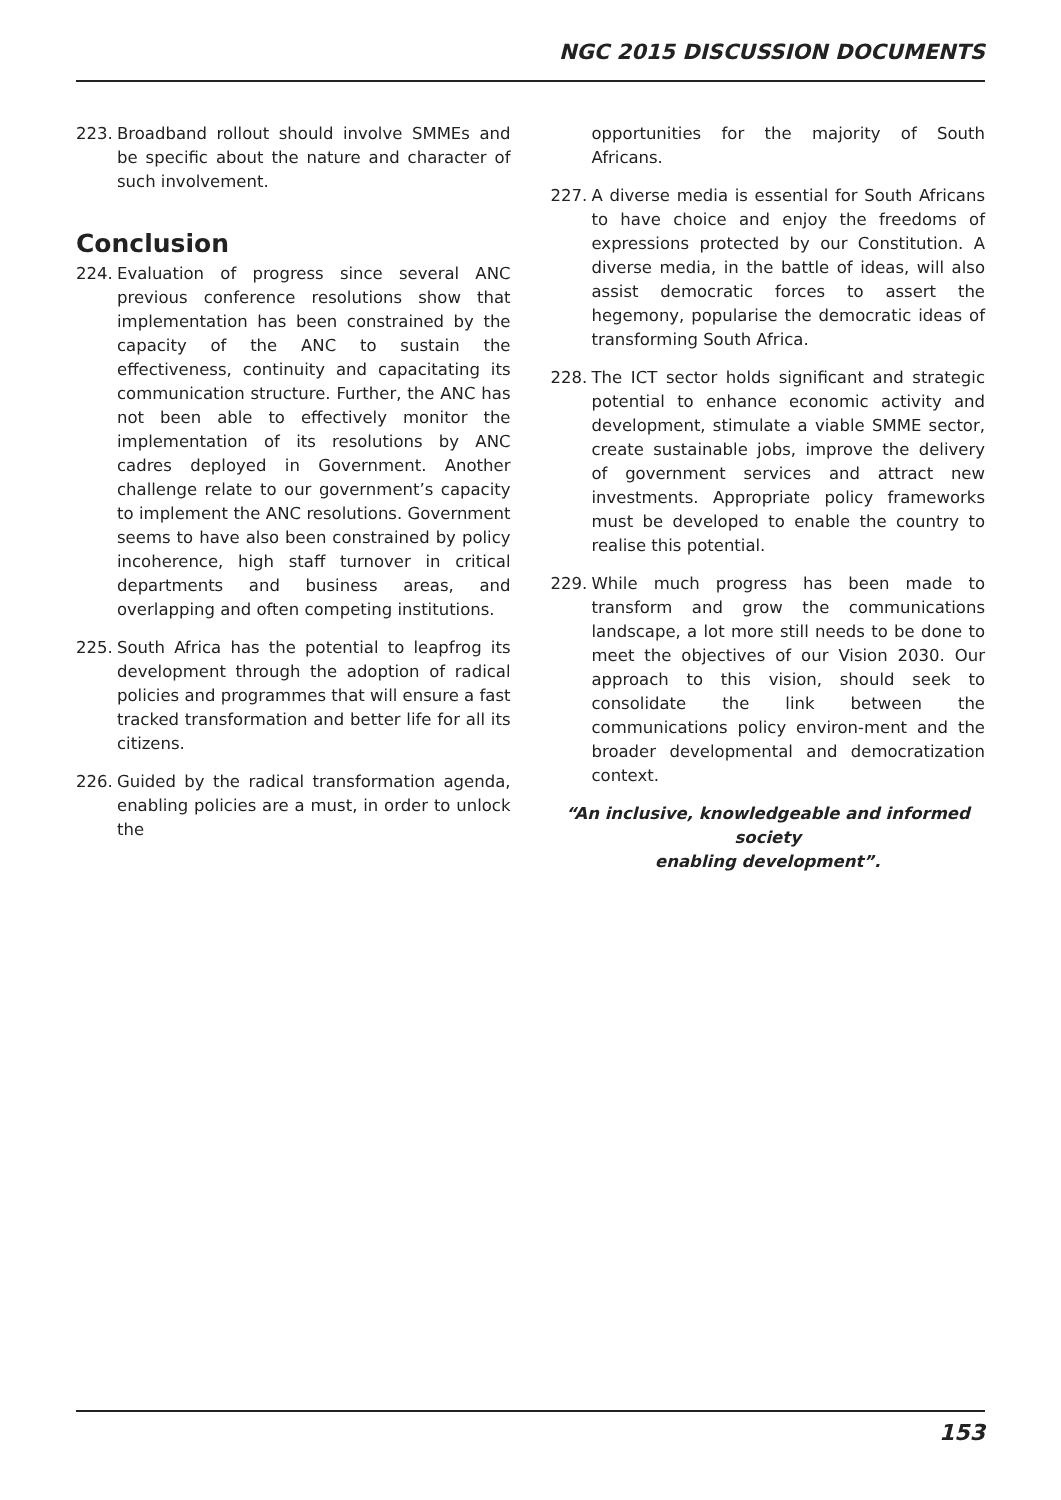NGC 2015 DISCUSSION DOCUMENTS
223. Broadband rollout should involve SMMEs and be specific about the nature and character of such involvement.
Conclusion
224. Evaluation of progress since several ANC previous conference resolutions show that implementation has been constrained by the capacity of the ANC to sustain the effectiveness, continuity and capacitating its communication structure. Further, the ANC has not been able to effectively monitor the implementation of its resolutions by ANC cadres deployed in Government. Another challenge relate to our government’s capacity to implement the ANC resolutions. Government seems to have also been constrained by policy incoherence, high staff turnover in critical departments and business areas, and overlapping and often competing institutions.
225. South Africa has the potential to leapfrog its development through the adoption of radical policies and programmes that will ensure a fast tracked transformation and better life for all its citizens.
226. Guided by the radical transformation agenda, enabling policies are a must, in order to unlock the
opportunities for the majority of South Africans.
227. A diverse media is essential for South Africans to have choice and enjoy the freedoms of expressions protected by our Constitution. A diverse media, in the battle of ideas, will also assist democratic forces to assert the hegemony, popularise the democratic ideas of transforming South Africa.
228. The ICT sector holds significant and strategic potential to enhance economic activity and development, stimulate a viable SMME sector, create sustainable jobs, improve the delivery of government services and attract new investments. Appropriate policy frameworks must be developed to enable the country to realise this potential.
229. While much progress has been made to transform and grow the communications landscape, a lot more still needs to be done to meet the objectives of our Vision 2030. Our approach to this vision, should seek to consolidate the link between the communications policy environ-ment and the broader developmental and democratization context.
“An inclusive, knowledgeable and informed society
enabling development”.
153